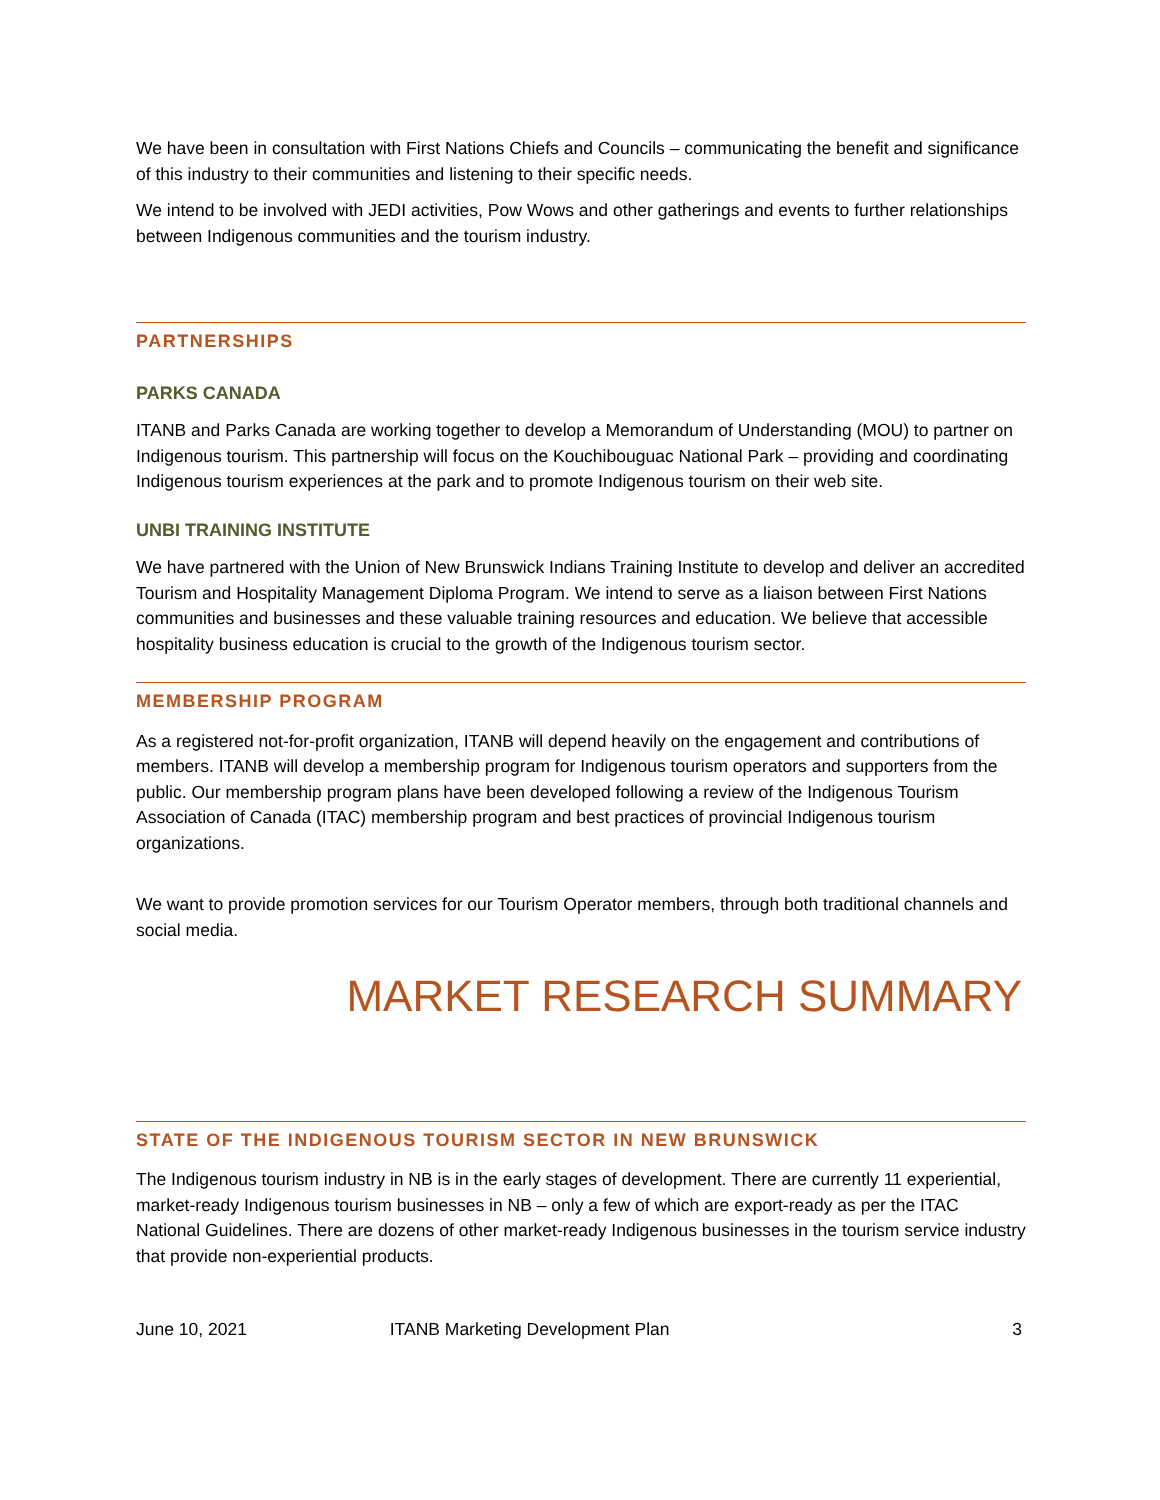We have been in consultation with First Nations Chiefs and Councils – communicating the benefit and significance of this industry to their communities and listening to their specific needs.
We intend to be involved with JEDI activities, Pow Wows and other gatherings and events to further relationships between Indigenous communities and the tourism industry.
PARTNERSHIPS
PARKS CANADA
ITANB and Parks Canada are working together to develop a Memorandum of Understanding (MOU) to partner on Indigenous tourism. This partnership will focus on the Kouchibouguac National Park – providing and coordinating Indigenous tourism experiences at the park and to promote Indigenous tourism on their web site.
UNBI TRAINING INSTITUTE
We have partnered with the Union of New Brunswick Indians Training Institute to develop and deliver an accredited Tourism and Hospitality Management Diploma Program. We intend to serve as a liaison between First Nations communities and businesses and these valuable training resources and education. We believe that accessible hospitality business education is crucial to the growth of the Indigenous tourism sector.
MEMBERSHIP PROGRAM
As a registered not-for-profit organization, ITANB will depend heavily on the engagement and contributions of members. ITANB will develop a membership program for Indigenous tourism operators and supporters from the public. Our membership program plans have been developed following a review of the Indigenous Tourism Association of Canada (ITAC) membership program and best practices of provincial Indigenous tourism organizations.
We want to provide promotion services for our Tourism Operator members, through both traditional channels and social media.
MARKET RESEARCH SUMMARY
STATE OF THE INDIGENOUS TOURISM SECTOR IN NEW BRUNSWICK
The Indigenous tourism industry in NB is in the early stages of development. There are currently 11 experiential, market-ready Indigenous tourism businesses in NB – only a few of which are export-ready as per the ITAC National Guidelines. There are dozens of other market-ready Indigenous businesses in the tourism service industry that provide non-experiential products.
June 10, 2021 ITANB Marketing Development Plan 3